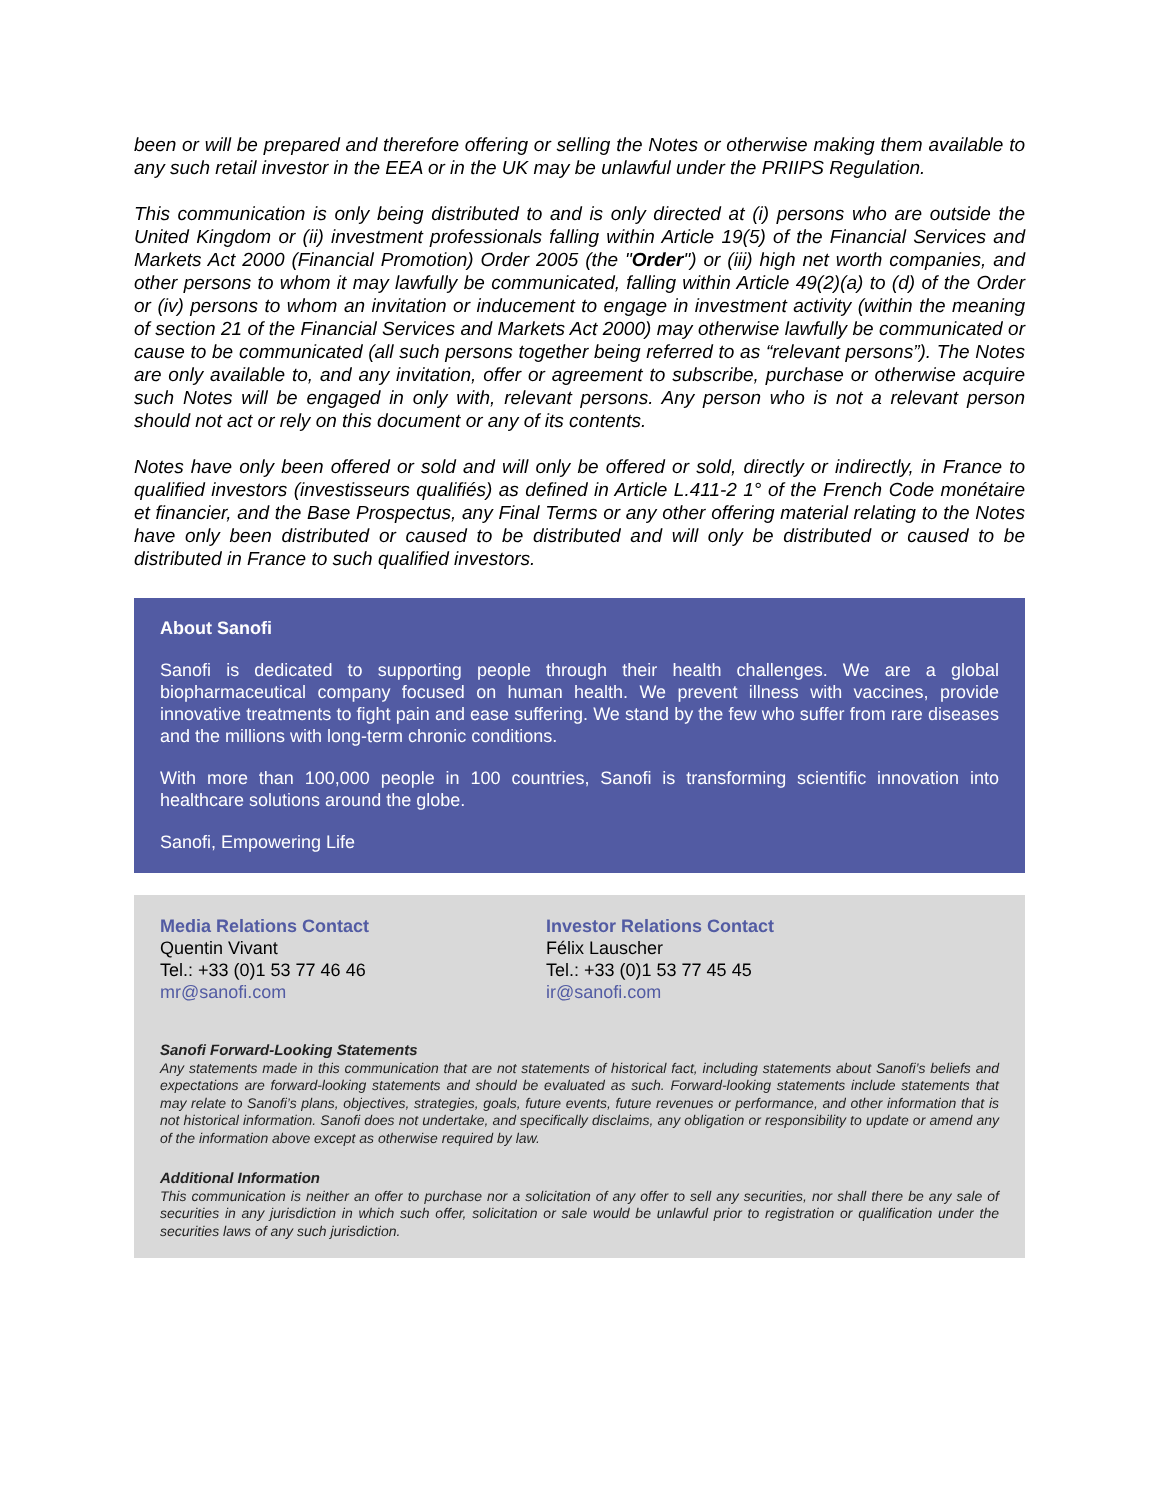been or will be prepared and therefore offering or selling the Notes or otherwise making them available to any such retail investor in the EEA or in the UK may be unlawful under the PRIIPS Regulation.
This communication is only being distributed to and is only directed at (i) persons who are outside the United Kingdom or (ii) investment professionals falling within Article 19(5) of the Financial Services and Markets Act 2000 (Financial Promotion) Order 2005 (the "Order") or (iii) high net worth companies, and other persons to whom it may lawfully be communicated, falling within Article 49(2)(a) to (d) of the Order or (iv) persons to whom an invitation or inducement to engage in investment activity (within the meaning of section 21 of the Financial Services and Markets Act 2000) may otherwise lawfully be communicated or cause to be communicated (all such persons together being referred to as “relevant persons”). The Notes are only available to, and any invitation, offer or agreement to subscribe, purchase or otherwise acquire such Notes will be engaged in only with, relevant persons. Any person who is not a relevant person should not act or rely on this document or any of its contents.
Notes have only been offered or sold and will only be offered or sold, directly or indirectly, in France to qualified investors (investisseurs qualifiés) as defined in Article L.411-2 1° of the French Code monétaire et financier, and the Base Prospectus, any Final Terms or any other offering material relating to the Notes have only been distributed or caused to be distributed and will only be distributed or caused to be distributed in France to such qualified investors.
About Sanofi
Sanofi is dedicated to supporting people through their health challenges. We are a global biopharmaceutical company focused on human health. We prevent illness with vaccines, provide innovative treatments to fight pain and ease suffering. We stand by the few who suffer from rare diseases and the millions with long-term chronic conditions.
With more than 100,000 people in 100 countries, Sanofi is transforming scientific innovation into healthcare solutions around the globe.
Sanofi, Empowering Life
Media Relations Contact
Quentin Vivant
Tel.: +33 (0)1 53 77 46 46
mr@sanofi.com
Investor Relations Contact
Félix Lauscher
Tel.: +33 (0)1 53 77 45 45
ir@sanofi.com
Sanofi Forward-Looking Statements
Any statements made in this communication that are not statements of historical fact, including statements about Sanofi’s beliefs and expectations are forward-looking statements and should be evaluated as such. Forward-looking statements include statements that may relate to Sanofi’s plans, objectives, strategies, goals, future events, future revenues or performance, and other information that is not historical information. Sanofi does not undertake, and specifically disclaims, any obligation or responsibility to update or amend any of the information above except as otherwise required by law.
Additional Information
This communication is neither an offer to purchase nor a solicitation of any offer to sell any securities, nor shall there be any sale of securities in any jurisdiction in which such offer, solicitation or sale would be unlawful prior to registration or qualification under the securities laws of any such jurisdiction.